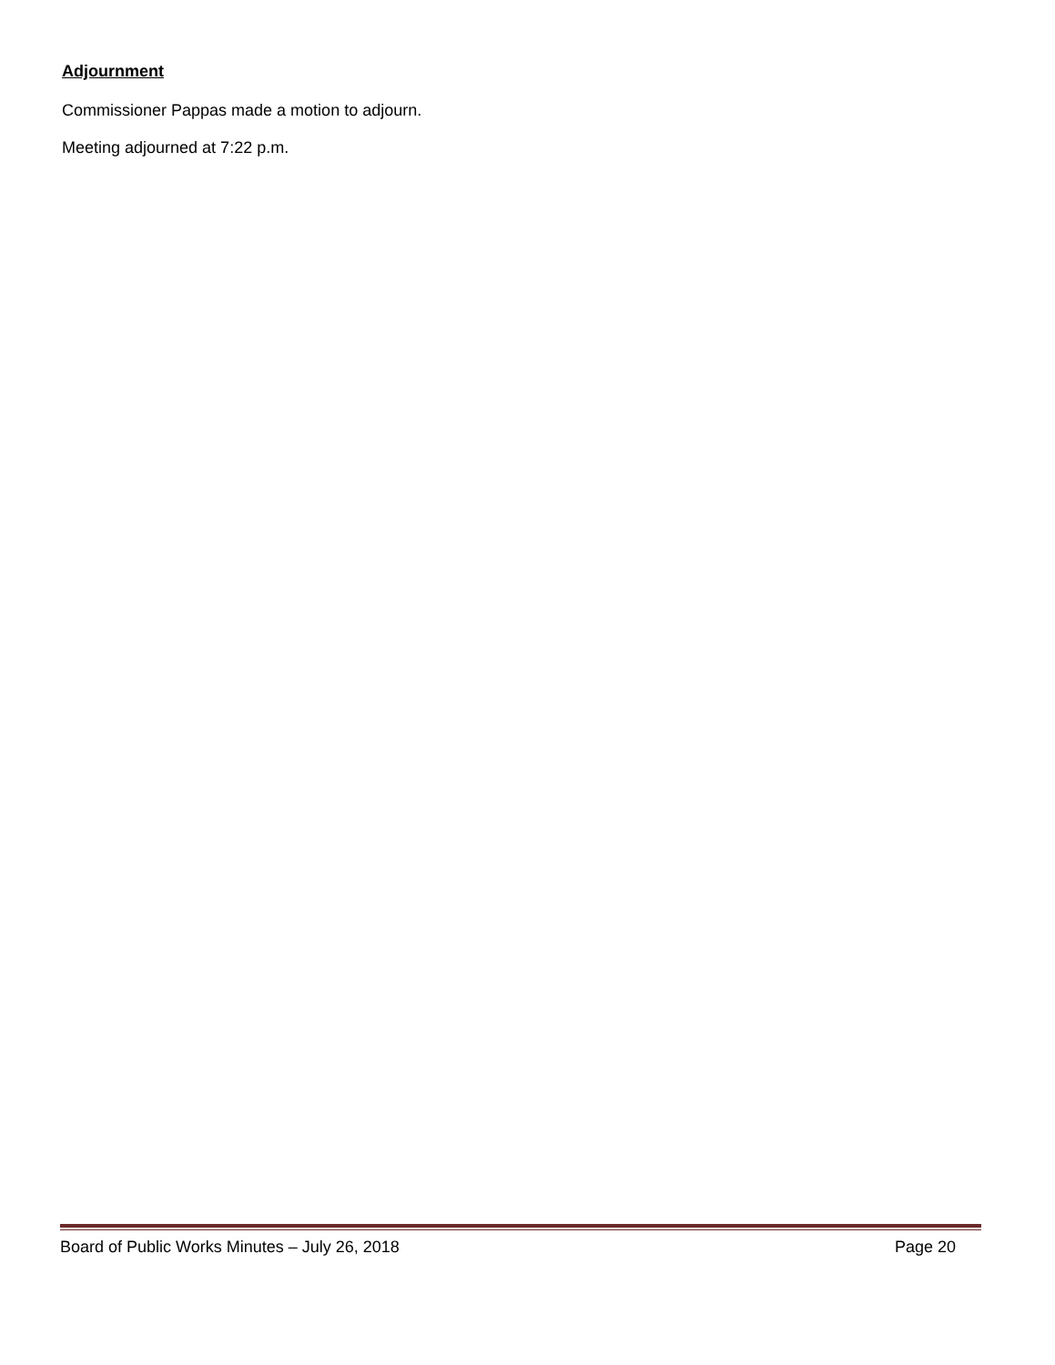Adjournment
Commissioner Pappas made a motion to adjourn.
Meeting adjourned at 7:22 p.m.
Board of Public Works Minutes – July 26, 2018 Page 20